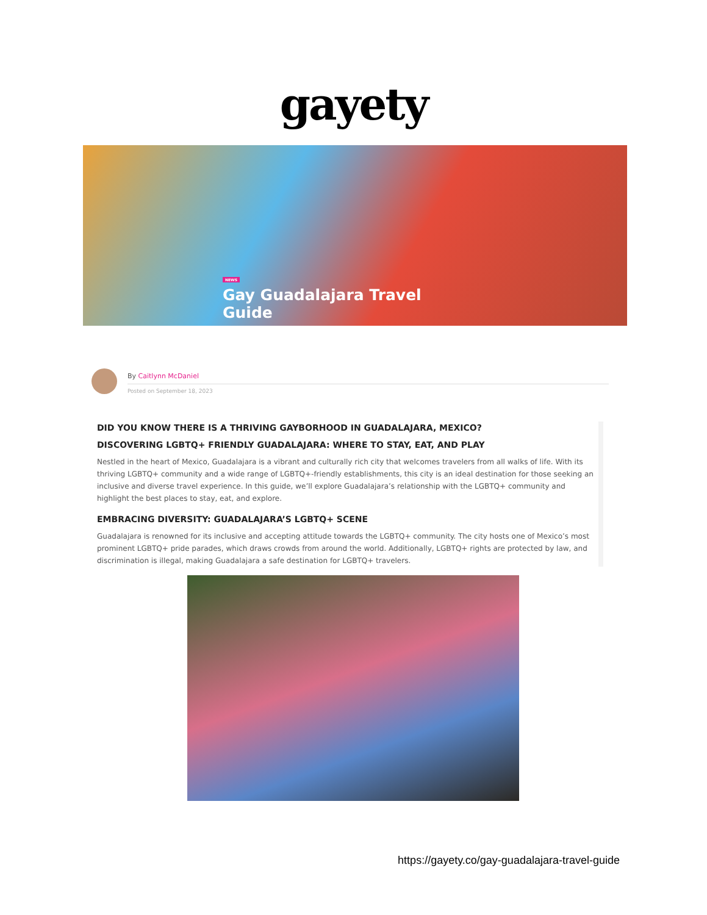gayety
NEWS
Gay Guadalajara Travel
Guide
By Caitlynn McDaniel
Posted on September 18, 2023
DID YOU KNOW THERE IS A THRIVING GAYBORHOOD IN GUADALAJARA, MEXICO?
DISCOVERING LGBTQ+ FRIENDLY GUADALAJARA: WHERE TO STAY, EAT, AND PLAY
Nestled in the heart of Mexico, Guadalajara is a vibrant and culturally rich city that welcomes travelers from all walks of life. With its thriving LGBTQ+ community and a wide range of LGBTQ+-friendly establishments, this city is an ideal destination for those seeking an inclusive and diverse travel experience. In this guide, we’ll explore Guadalajara’s relationship with the LGBTQ+ community and highlight the best places to stay, eat, and explore.
EMBRACING DIVERSITY: GUADALAJARA’S LGBTQ+ SCENE
Guadalajara is renowned for its inclusive and accepting attitude towards the LGBTQ+ community. The city hosts one of Mexico’s most prominent LGBTQ+ pride parades, which draws crowds from around the world. Additionally, LGBTQ+ rights are protected by law, and discrimination is illegal, making Guadalajara a safe destination for LGBTQ+ travelers.
https://gayety.co/gay-guadalajara-travel-guide